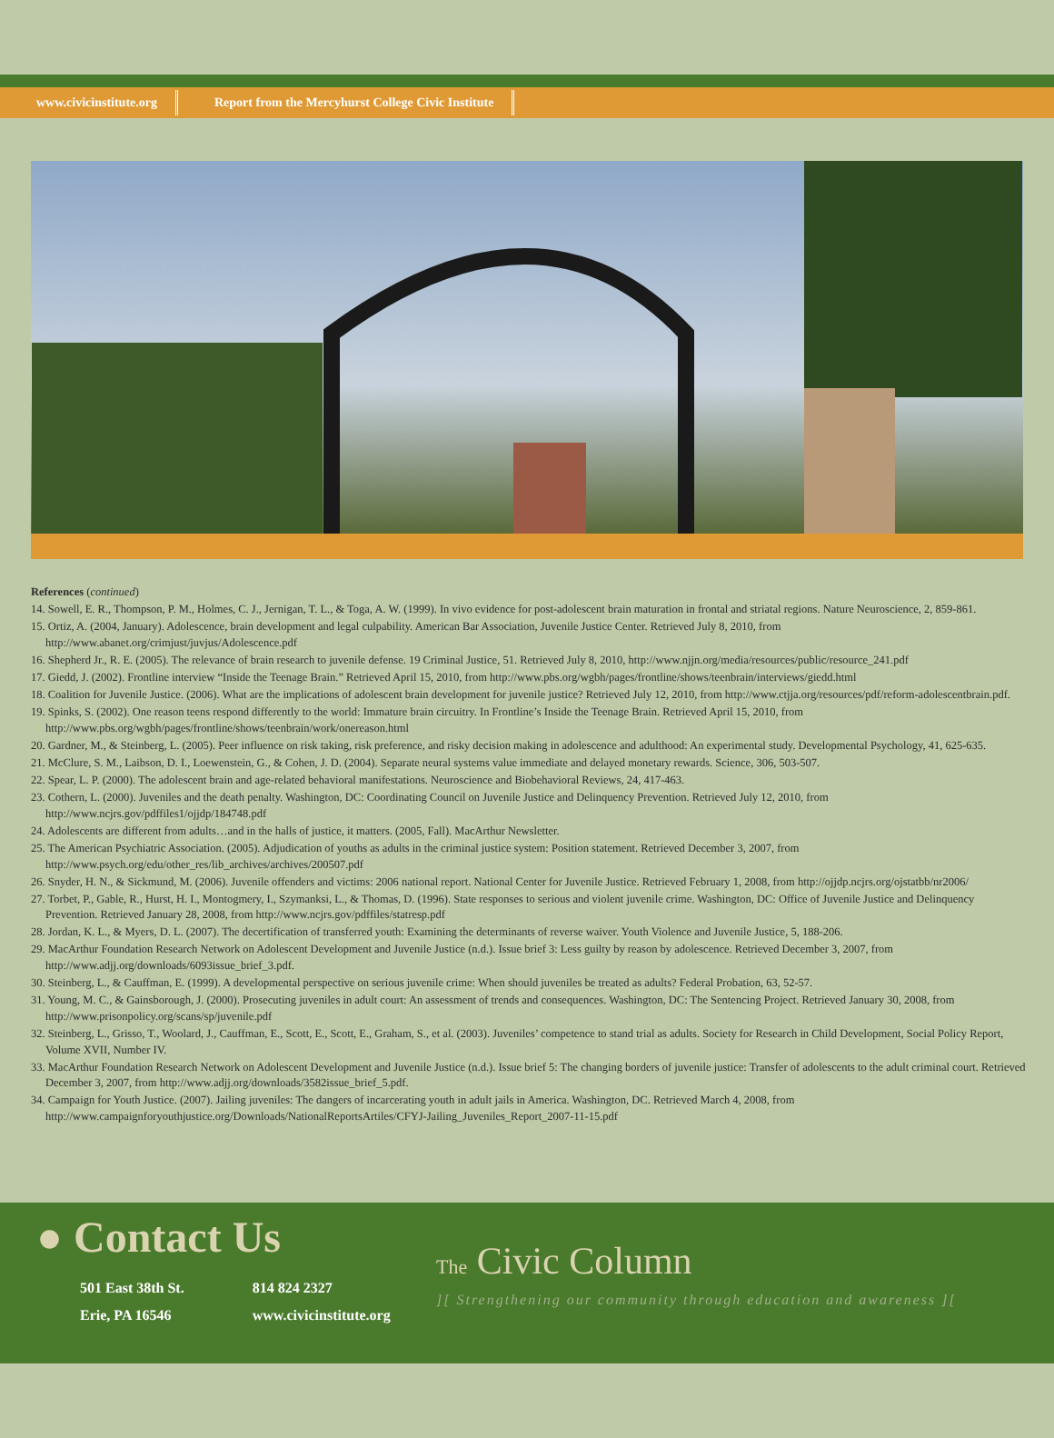www.civicinstitute.org Report from the Mercyhurst College Civic Institute
References (continued)
14. Sowell, E. R., Thompson, P. M., Holmes, C. J., Jernigan, T. L., & Toga, A. W. (1999). In vivo evidence for post-adolescent brain maturation in frontal and striatal regions. Nature Neuroscience, 2, 859-861.
15. Ortiz, A. (2004, January). Adolescence, brain development and legal culpability. American Bar Association, Juvenile Justice Center. Retrieved July 8, 2010, from http://www.abanet.org/crimjust/juvjus/Adolescence.pdf
16. Shepherd Jr., R. E. (2005). The relevance of brain research to juvenile defense. 19 Criminal Justice, 51. Retrieved July 8, 2010, http://www.njjn.org/media/resources/public/resource_241.pdf
17. Giedd, J. (2002). Frontline interview “Inside the Teenage Brain.” Retrieved April 15, 2010, from http://www.pbs.org/wgbh/pages/frontline/shows/teenbrain/interviews/giedd.html
18. Coalition for Juvenile Justice. (2006). What are the implications of adolescent brain development for juvenile justice? Retrieved July 12, 2010, from http://www.ctjja.org/resources/pdf/reform-adolescentbrain.pdf.
19. Spinks, S. (2002). One reason teens respond differently to the world: Immature brain circuitry. In Frontline’s Inside the Teenage Brain. Retrieved April 15, 2010, from http://www.pbs.org/wgbh/pages/frontline/shows/teenbrain/work/onereason.html
20. Gardner, M., & Steinberg, L. (2005). Peer influence on risk taking, risk preference, and risky decision making in adolescence and adulthood: An experimental study. Developmental Psychology, 41, 625-635.
21. McClure, S. M., Laibson, D. I., Loewenstein, G., & Cohen, J. D. (2004). Separate neural systems value immediate and delayed monetary rewards. Science, 306, 503-507.
22. Spear, L. P. (2000). The adolescent brain and age-related behavioral manifestations. Neuroscience and Biobehavioral Reviews, 24, 417-463.
23. Cothern, L. (2000). Juveniles and the death penalty. Washington, DC: Coordinating Council on Juvenile Justice and Delinquency Prevention. Retrieved July 12, 2010, from http://www.ncjrs.gov/pdffiles1/ojjdp/184748.pdf
24. Adolescents are different from adults…and in the halls of justice, it matters. (2005, Fall). MacArthur Newsletter.
25. The American Psychiatric Association. (2005). Adjudication of youths as adults in the criminal justice system: Position statement. Retrieved December 3, 2007, from http://www.psych.org/edu/other_res/lib_archives/archives/200507.pdf
26. Snyder, H. N., & Sickmund, M. (2006). Juvenile offenders and victims: 2006 national report. National Center for Juvenile Justice. Retrieved February 1, 2008, from http://ojjdp.ncjrs.org/ojstatbb/nr2006/
27. Torbet, P., Gable, R., Hurst, H. I., Montogmery, I., Szymanksi, L., & Thomas, D. (1996). State responses to serious and violent juvenile crime. Washington, DC: Office of Juvenile Justice and Delinquency Prevention. Retrieved January 28, 2008, from http://www.ncjrs.gov/pdffiles/statresp.pdf
28. Jordan, K. L., & Myers, D. L. (2007). The decertification of transferred youth: Examining the determinants of reverse waiver. Youth Violence and Juvenile Justice, 5, 188-206.
29. MacArthur Foundation Research Network on Adolescent Development and Juvenile Justice (n.d.). Issue brief 3: Less guilty by reason by adolescence. Retrieved December 3, 2007, from http://www.adjj.org/downloads/6093issue_brief_3.pdf.
30. Steinberg, L., & Cauffman, E. (1999). A developmental perspective on serious juvenile crime: When should juveniles be treated as adults? Federal Probation, 63, 52-57.
31. Young, M. C., & Gainsborough, J. (2000). Prosecuting juveniles in adult court: An assessment of trends and consequences. Washington, DC: The Sentencing Project. Retrieved January 30, 2008, from http://www.prisonpolicy.org/scans/sp/juvenile.pdf
32. Steinberg, L., Grisso, T., Woolard, J., Cauffman, E., Scott, E., Scott, E., Graham, S., et al. (2003). Juveniles’ competence to stand trial as adults. Society for Research in Child Development, Social Policy Report, Volume XVII, Number IV.
33. MacArthur Foundation Research Network on Adolescent Development and Juvenile Justice (n.d.). Issue brief 5: The changing borders of juvenile justice: Transfer of adolescents to the adult criminal court. Retrieved December 3, 2007, from http://www.adjj.org/downloads/3582issue_brief_5.pdf.
34. Campaign for Youth Justice. (2007). Jailing juveniles: The dangers of incarcerating youth in adult jails in America. Washington, DC. Retrieved March 4, 2008, from http://www.campaignforyouthjustice.org/Downloads/NationalReportsArtiles/CFYJ-Jailing_Juveniles_Report_2007-11-15.pdf
● Contact Us
501 East 38th St.
Erie, PA 16546
814 824 2327
www.civicinstitute.org
The Civic Column
][ Strengthening our community through education and awareness ][